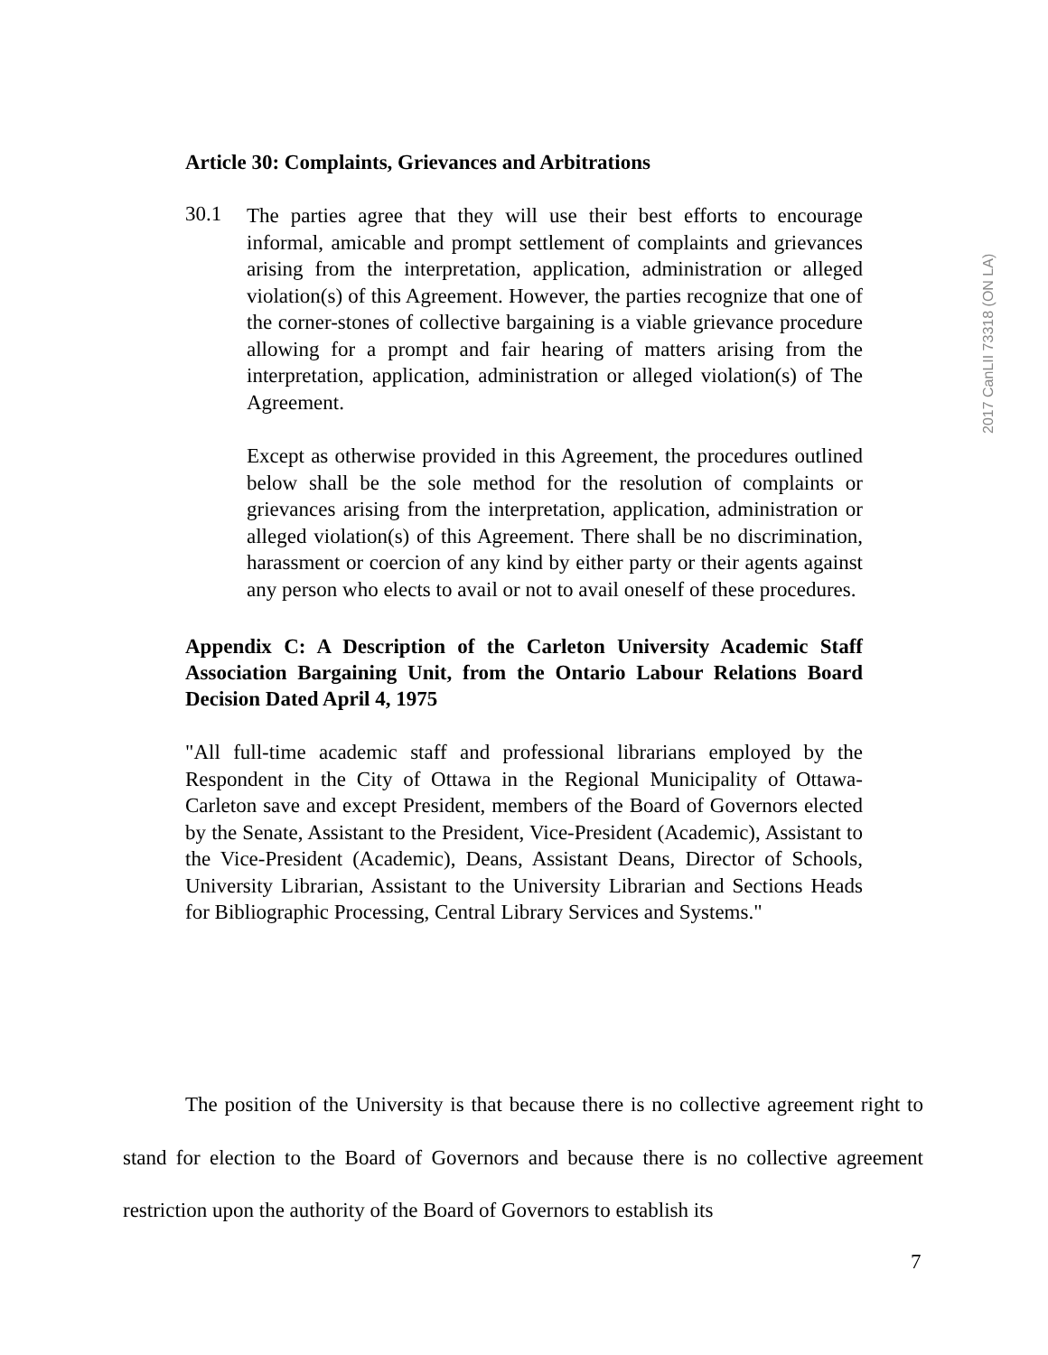2017 CanLII 73318 (ON LA)
Article 30: Complaints, Grievances and Arbitrations
30.1
The parties agree that they will use their best efforts to encourage informal, amicable and prompt settlement of complaints and grievances arising from the interpretation, application, administration or alleged violation(s) of this Agreement. However, the parties recognize that one of the corner-stones of collective bargaining is a viable grievance procedure allowing for a prompt and fair hearing of matters arising from the interpretation, application, administration or alleged violation(s) of The Agreement.
Except as otherwise provided in this Agreement, the procedures outlined below shall be the sole method for the resolution of complaints or grievances arising from the interpretation, application, administration or alleged violation(s) of this Agreement. There shall be no discrimination, harassment or coercion of any kind by either party or their agents against any person who elects to avail or not to avail oneself of these procedures.
Appendix C: A Description of the Carleton University Academic Staff Association Bargaining Unit, from the Ontario Labour Relations Board Decision Dated April 4, 1975
"All full-time academic staff and professional librarians employed by the Respondent in the City of Ottawa in the Regional Municipality of Ottawa-Carleton save and except President, members of the Board of Governors elected by the Senate, Assistant to the President, Vice-President (Academic), Assistant to the Vice-President (Academic), Deans, Assistant Deans, Director of Schools, University Librarian, Assistant to the University Librarian and Sections Heads for Bibliographic Processing, Central Library Services and Systems."
The position of the University is that because there is no collective agreement right to stand for election to the Board of Governors and because there is no collective agreement restriction upon the authority of the Board of Governors to establish its
7